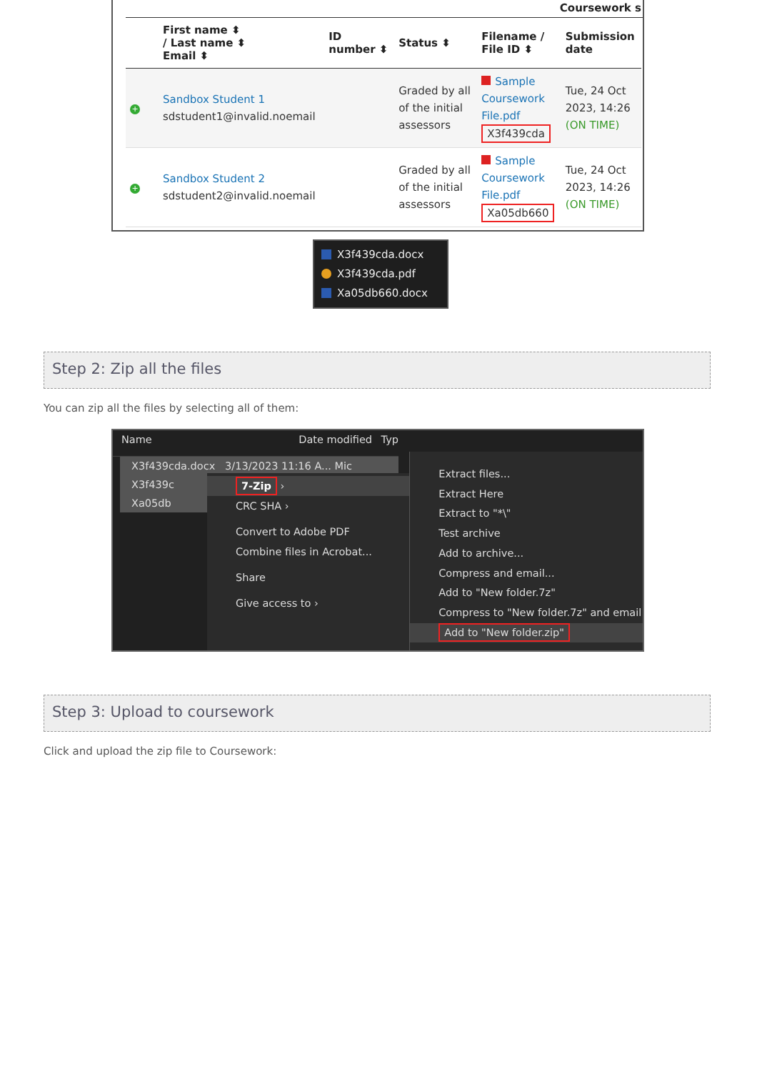Coursework s
| | First name ⬍ / Last name ⬍ Email ⬍ | ID number ⬍ | Status ⬍ | Filename / File ID ⬍ | Submission date |
| --- | --- | --- | --- | --- | --- |
| + | Sandbox Student 1 sdstudent1@invalid.noemail | | Graded by all of the initial assessors | Sample Coursework File.pdf X3f439cda | Tue, 24 Oct 2023, 14:26 (ON TIME) |
| + | Sandbox Student 2 sdstudent2@invalid.noemail | | Graded by all of the initial assessors | Sample Coursework File.pdf Xa05db660 | Tue, 24 Oct 2023, 14:26 (ON TIME) |
X3f439cda.docx
X3f439cda.pdf
Xa05db660.docx
Step 2: Zip all the files
You can zip all the files by selecting all of them:
Name Date modified Typ
X3f439cda.docx 3/13/2023 11:16 A... Mic
X3f439c
Xa05db
7-Zip ›
CRC SHA ›
Convert to Adobe PDF
Combine files in Acrobat...
Share
Give access to ›
Extract files...
Extract Here
Extract to "*\"
Test archive
Add to archive...
Compress and email...
Add to "New folder.7z"
Compress to "New folder.7z" and email
Add to "New folder.zip"
Step 3: Upload to coursework
Click and upload the zip file to Coursework: